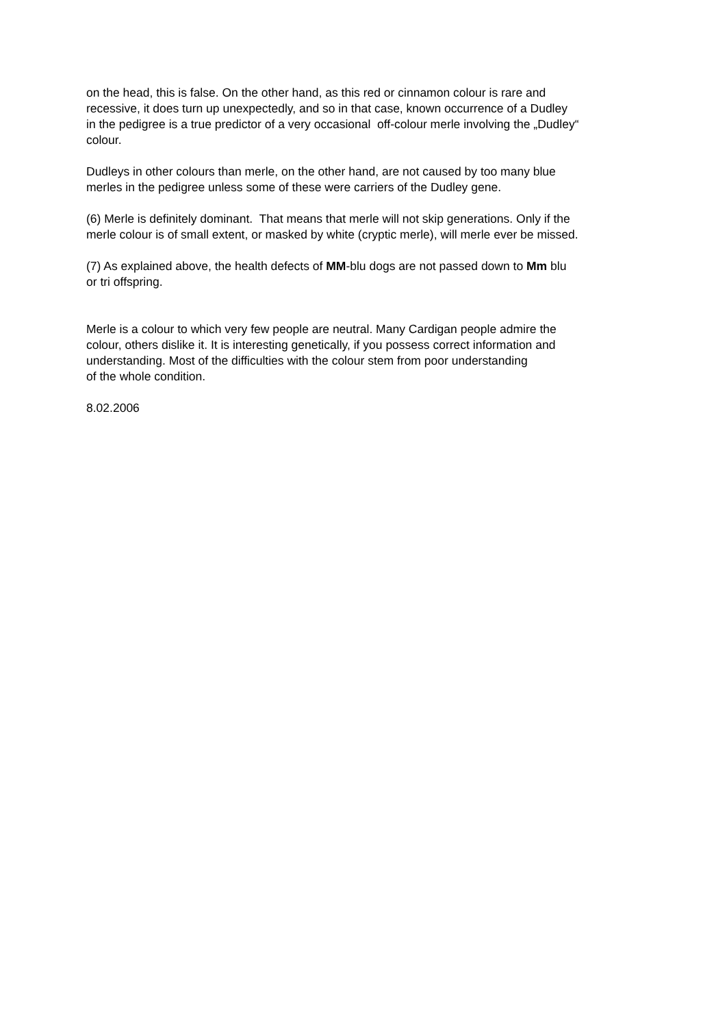on the head, this is false. On the other hand, as this red or cinnamon colour is rare and
recessive, it does turn up unexpectedly, and so in that case, known occurrence of a Dudley
in the pedigree is a true predictor of a very occasional off-colour merle involving the „Dudley“
colour.
Dudleys in other colours than merle, on the other hand, are not caused by too many blue
merles in the pedigree unless some of these were carriers of the Dudley gene.
(6) Merle is definitely dominant. That means that merle will not skip generations. Only if the
merle colour is of small extent, or masked by white (cryptic merle), will merle ever be missed.
(7) As explained above, the health defects of MM-blu dogs are not passed down to Mm blu
or tri offspring.
Merle is a colour to which very few people are neutral. Many Cardigan people admire the
colour, others dislike it. It is interesting genetically, if you possess correct information and
understanding. Most of the difficulties with the colour stem from poor understanding
of the whole condition.
8.02.2006